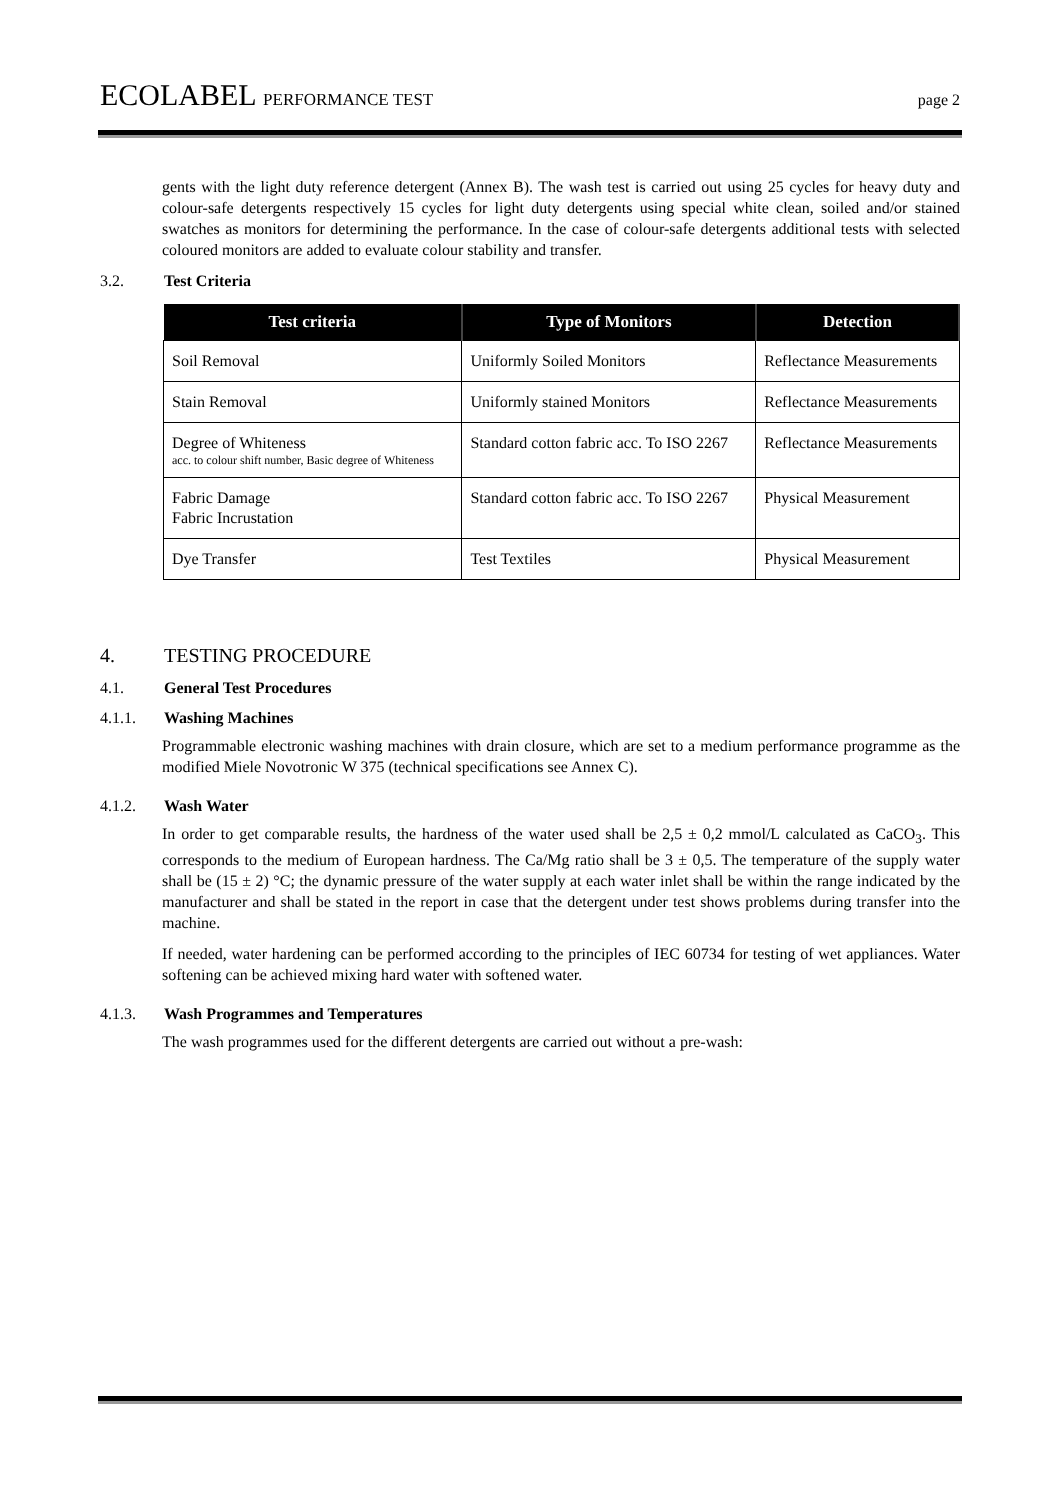ECOLABEL PERFORMANCE TEST page 2
gents with the light duty reference detergent (Annex B). The wash test is carried out using 25 cycles for heavy duty and colour-safe detergents respectively 15 cycles for light duty detergents using special white clean, soiled and/or stained swatches as monitors for determining the performance. In the case of colour-safe detergents additional tests with selected coloured monitors are added to evaluate colour stability and transfer.
3.2. Test Criteria
| Test criteria | Type of Monitors | Detection |
| --- | --- | --- |
| Soil Removal | Uniformly Soiled Monitors | Reflectance Measurements |
| Stain Removal | Uniformly stained Monitors | Reflectance Measurements |
| Degree of Whiteness acc. to colour shift number, Basic degree of Whiteness | Standard cotton fabric acc. To ISO 2267 | Reflectance Measurements |
| Fabric Damage Fabric Incrustation | Standard cotton fabric acc. To ISO 2267 | Physical Measurement |
| Dye Transfer | Test Textiles | Physical Measurement |
4. TESTING PROCEDURE
4.1. General Test Procedures
4.1.1. Washing Machines
Programmable electronic washing machines with drain closure, which are set to a medium performance programme as the modified Miele Novotronic W 375 (technical specifications see Annex C).
4.1.2. Wash Water
In order to get comparable results, the hardness of the water used shall be 2,5 ± 0,2 mmol/L calculated as CaCO<sub>3</sub>. This corresponds to the medium of European hardness. The Ca/Mg ratio shall be 3 ± 0,5. The temperature of the supply water shall be (15 ± 2) °C; the dynamic pressure of the water supply at each water inlet shall be within the range indicated by the manufacturer and shall be stated in the report in case that the detergent under test shows problems during transfer into the machine.
If needed, water hardening can be performed according to the principles of IEC 60734 for testing of wet appliances. Water softening can be achieved mixing hard water with softened water.
4.1.3. Wash Programmes and Temperatures
The wash programmes used for the different detergents are carried out without a pre-wash: